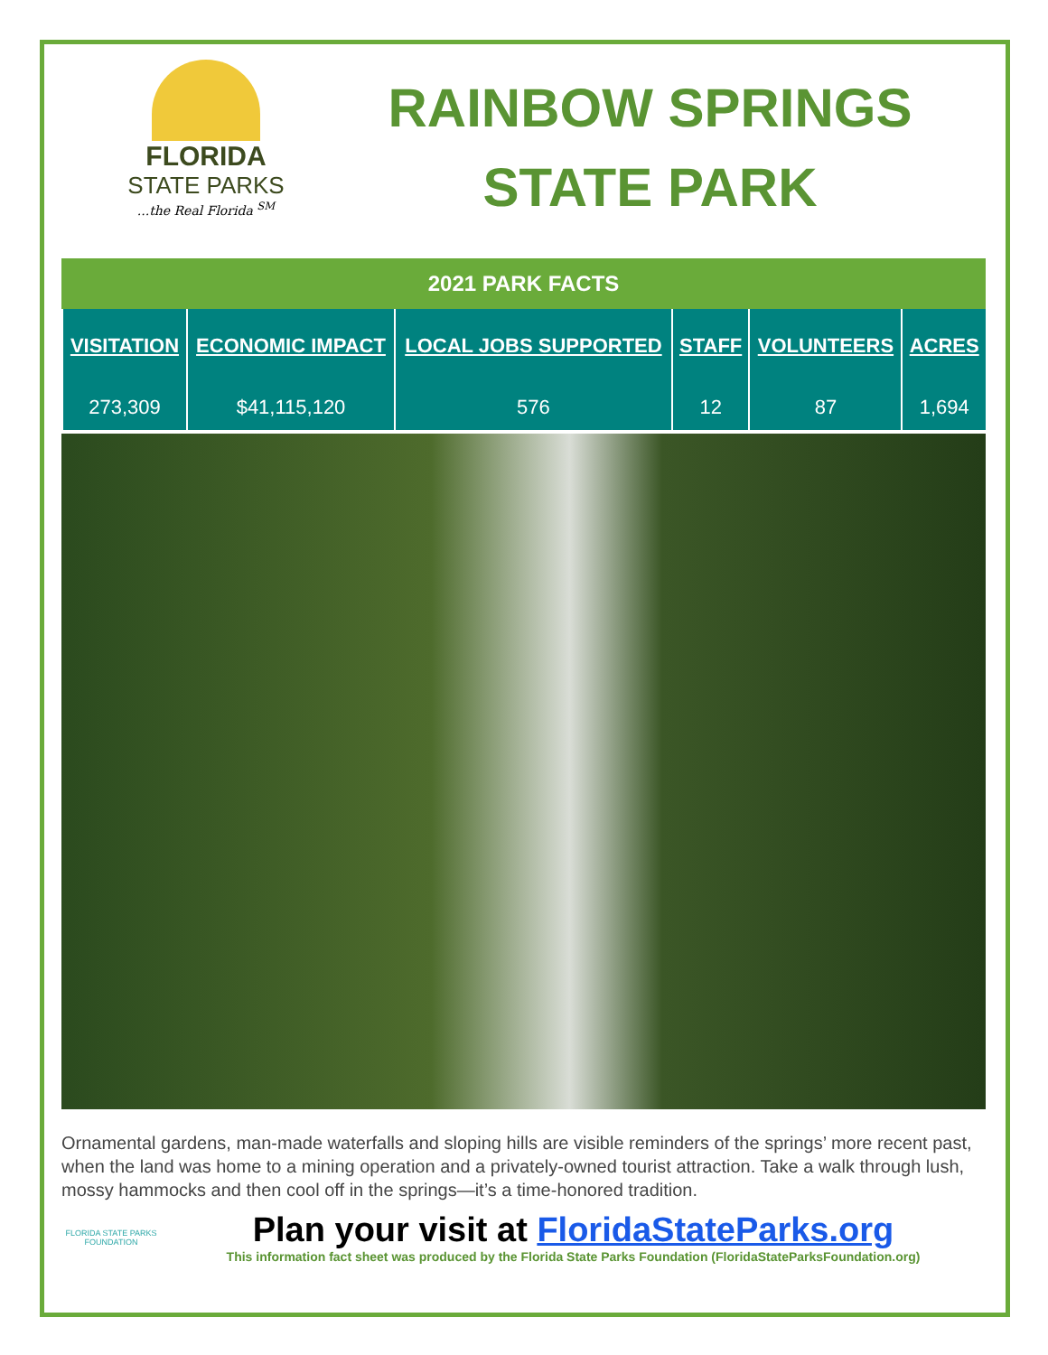FLORIDA
STATE PARKS
...the Real Florida <sup>SM</sup>
RAINBOW SPRINGS
STATE PARK
2021 PARK FACTS
| VISITATION | ECONOMIC IMPACT | LOCAL JOBS SUPPORTED | STAFF | VOLUNTEERS | ACRES |
| --- | --- | --- | --- | --- | --- |
| 273,309 | $41,115,120 | 576 | 12 | 87 | 1,694 |
Ornamental gardens, man-made waterfalls and sloping hills are visible reminders of the springs’ more recent past, when the land was home to a mining operation and a privately-owned tourist attraction. Take a walk through lush, mossy hammocks and then cool off in the springs—it’s a time-honored tradition.
FLORIDA STATE PARKS FOUNDATION
Plan your visit at FloridaStateParks.org
This information fact sheet was produced by the Florida State Parks Foundation (FloridaStateParksFoundation.org)